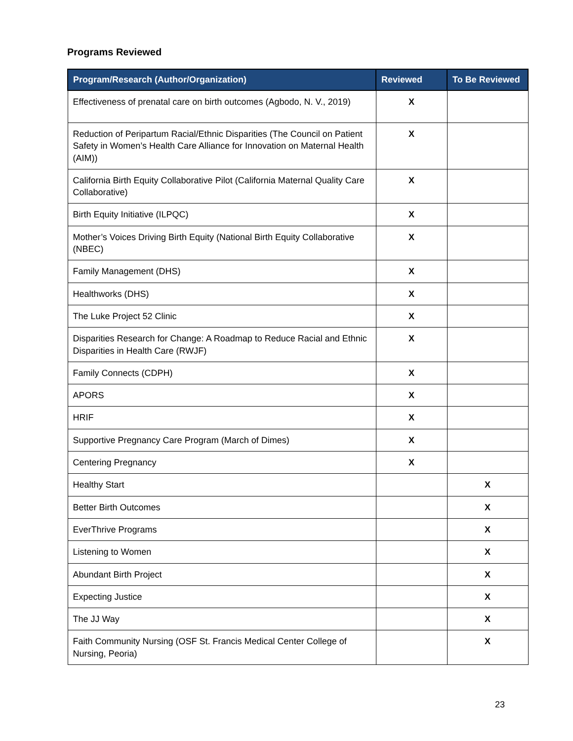Programs Reviewed
| Program/Research (Author/Organization) | Reviewed | To Be Reviewed |
| --- | --- | --- |
| Effectiveness of prenatal care on birth outcomes (Agbodo, N. V., 2019) | X | |
| Reduction of Peripartum Racial/Ethnic Disparities (The Council on Patient Safety in Women’s Health Care Alliance for Innovation on Maternal Health (AIM)) | X | |
| California Birth Equity Collaborative Pilot (California Maternal Quality Care Collaborative) | X | |
| Birth Equity Initiative (ILPQC) | X | |
| Mother’s Voices Driving Birth Equity (National Birth Equity Collaborative (NBEC) | X | |
| Family Management (DHS) | X | |
| Healthworks (DHS) | X | |
| The Luke Project 52 Clinic | X | |
| Disparities Research for Change: A Roadmap to Reduce Racial and Ethnic Disparities in Health Care (RWJF) | X | |
| Family Connects (CDPH) | X | |
| APORS | X | |
| HRIF | X | |
| Supportive Pregnancy Care Program (March of Dimes) | X | |
| Centering Pregnancy | X | |
| Healthy Start | | X |
| Better Birth Outcomes | | X |
| EverThrive Programs | | X |
| Listening to Women | | X |
| Abundant Birth Project | | X |
| Expecting Justice | | X |
| The JJ Way | | X |
| Faith Community Nursing (OSF St. Francis Medical Center College of Nursing, Peoria) | | X |
23